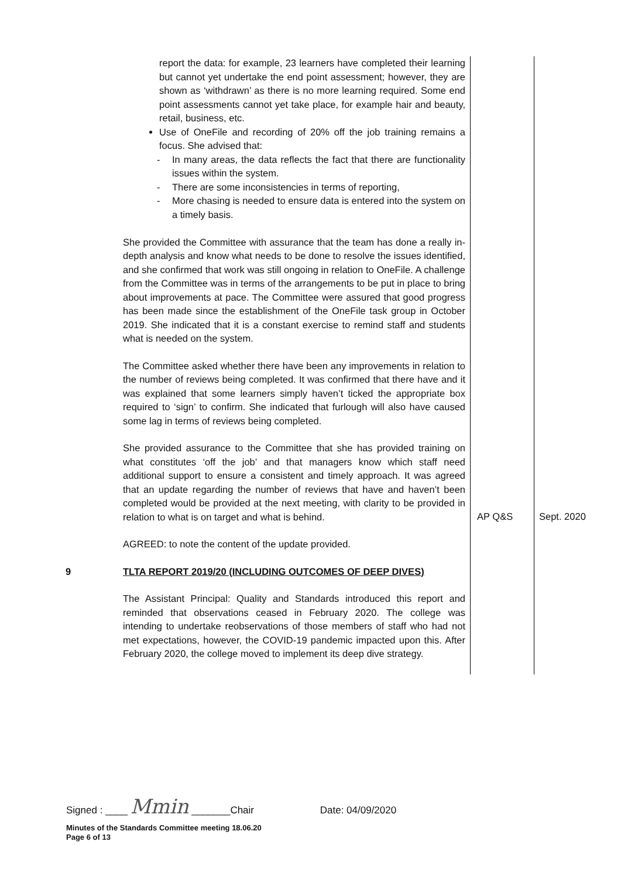| | report the data: for example, 23 learners have completed their learning but cannot yet undertake the end point assessment; however, they are shown as ‘withdrawn’ as there is no more learning required. Some end point assessments cannot yet take place, for example hair and beauty, retail, business, etc. Use of OneFile and recording of 20% off the job training remains a focus. She advised that: - In many areas, the data reflects the fact that there are functionality issues within the system. - There are some inconsistencies in terms of reporting, - More chasing is needed to ensure data is entered into the system on a timely basis. She provided the Committee with assurance that the team has done a really in-depth analysis and know what needs to be done to resolve the issues identified, and she confirmed that work was still ongoing in relation to OneFile. A challenge from the Committee was in terms of the arrangements to be put in place to bring about improvements at pace. The Committee were assured that good progress has been made since the establishment of the OneFile task group in October 2019. She indicated that it is a constant exercise to remind staff and students what is needed on the system. The Committee asked whether there have been any improvements in relation to the number of reviews being completed. It was confirmed that there have and it was explained that some learners simply haven’t ticked the appropriate box required to ‘sign’ to confirm. She indicated that furlough will also have caused some lag in terms of reviews being completed. | | |
| | She provided assurance to the Committee that she has provided training on what constitutes ‘off the job’ and that managers know which staff need additional support to ensure a consistent and timely approach. It was agreed that an update regarding the number of reviews that have and haven’t been completed would be provided at the next meeting, with clarity to be provided in relation to what is on target and what is behind. AGREED: to note the content of the update provided. | AP Q&S | Sept. 2020 |
| 9 | TLTA REPORT 2019/20 (INCLUDING OUTCOMES OF DEEP DIVES) The Assistant Principal: Quality and Standards introduced this report and reminded that observations ceased in February 2020. The college was intending to undertake reobservations of those members of staff who had not met expectations, however, the COVID-19 pandemic impacted upon this. After February 2020, the college moved to implement its deep dive strategy. | | |
Signed : ____ Mmin _______Chair Date: 04/09/2020
Minutes of the Standards Committee meeting 18.06.20
Page 6 of 13